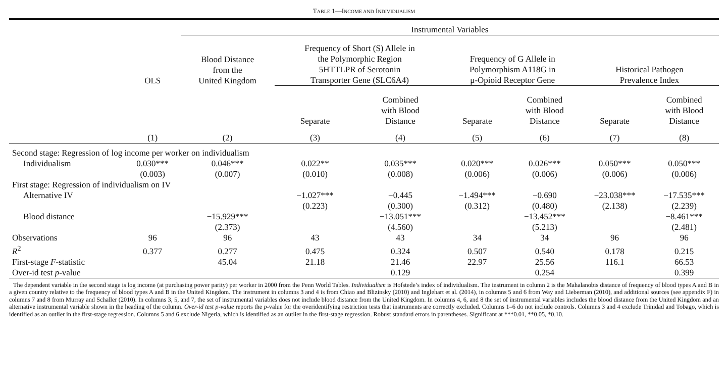TABLE 1—INCOME AND INDIVIDUALISM
| | | Instrumental Variables | | | | | | |
| --- | --- | --- | --- | --- | --- | --- | --- | --- |
| | OLS | Blood Distance from the United Kingdom | Frequency of Short (S) Allele in the Polymorphic Region 5HTTLPR of Serotonin Transporter Gene (SLC6A4) | | Frequency of G Allele in Polymorphism A118G in μ-Opioid Receptor Gene | | Historical Pathogen Prevalence Index | |
| | | | Separate | Combined with Blood Distance | Separate | Combined with Blood Distance | Separate | Combined with Blood Distance |
| | (1) | (2) | (3) | (4) | (5) | (6) | (7) | (8) |
| Second stage: Regression of log income per worker on individualism | | | | | | | | |
| Individualism | 0.030*** | 0.046*** | 0.022** | 0.035*** | 0.020*** | 0.026*** | 0.050*** | 0.050*** |
| | (0.003) | (0.007) | (0.010) | (0.008) | (0.006) | (0.006) | (0.006) | (0.006) |
| First stage: Regression of individualism on IV | | | | | | | | |
| Alternative IV | | | −1.027*** | −0.445 | −1.494*** | −0.690 | −23.038*** | −17.535*** |
| | | | (0.223) | (0.300) | (0.312) | (0.480) | (2.138) | (2.239) |
| Blood distance | | −15.929*** | | −13.051*** | | −13.452*** | | −8.461*** |
| | | (2.373) | | (4.560) | | (5.213) | | (2.481) |
| Observations | 96 | 96 | 43 | 43 | 34 | 34 | 96 | 96 |
| R<sup>2</sup> | 0.377 | 0.277 | 0.475 | 0.324 | 0.507 | 0.540 | 0.178 | 0.215 |
| First-stage F -statistic | | 45.04 | 21.18 | 21.46 | 22.97 | 25.56 | 116.1 | 66.53 |
| Over-id test p -value | | | | 0.129 | | 0.254 | | 0.399 |
The dependent variable in the second stage is log income (at purchasing power parity) per worker in 2000 from the Penn World Tables. Individualism is Hofstede’s index of individualism. The instrument in column 2 is the Mahalanobis distance of frequency of blood types A and B in a given country relative to the frequency of blood types A and B in the United Kingdom. The instrument in columns 3 and 4 is from Chiao and Blizinsky (2010) and Inglehart et al. (2014), in columns 5 and 6 from Way and Lieberman (2010), and additional sources (see appendix F) in columns 7 and 8 from Murray and Schaller (2010). In columns 3, 5, and 7, the set of instrumental variables does not include blood distance from the United Kingdom. In columns 4, 6, and 8 the set of instrumental variables includes the blood distance from the United Kingdom and an alternative instrumental variable shown in the heading of the column. Over-id test p-value reports the p-value for the overidentifying restriction tests that instruments are correctly excluded. Columns 1–6 do not include controls. Columns 3 and 4 exclude Trinidad and Tobago, which is identified as an outlier in the first-stage regression. Columns 5 and 6 exclude Nigeria, which is identified as an outlier in the first-stage regression. Robust standard errors in parentheses. Significant at ***0.01, **0.05, *0.10.